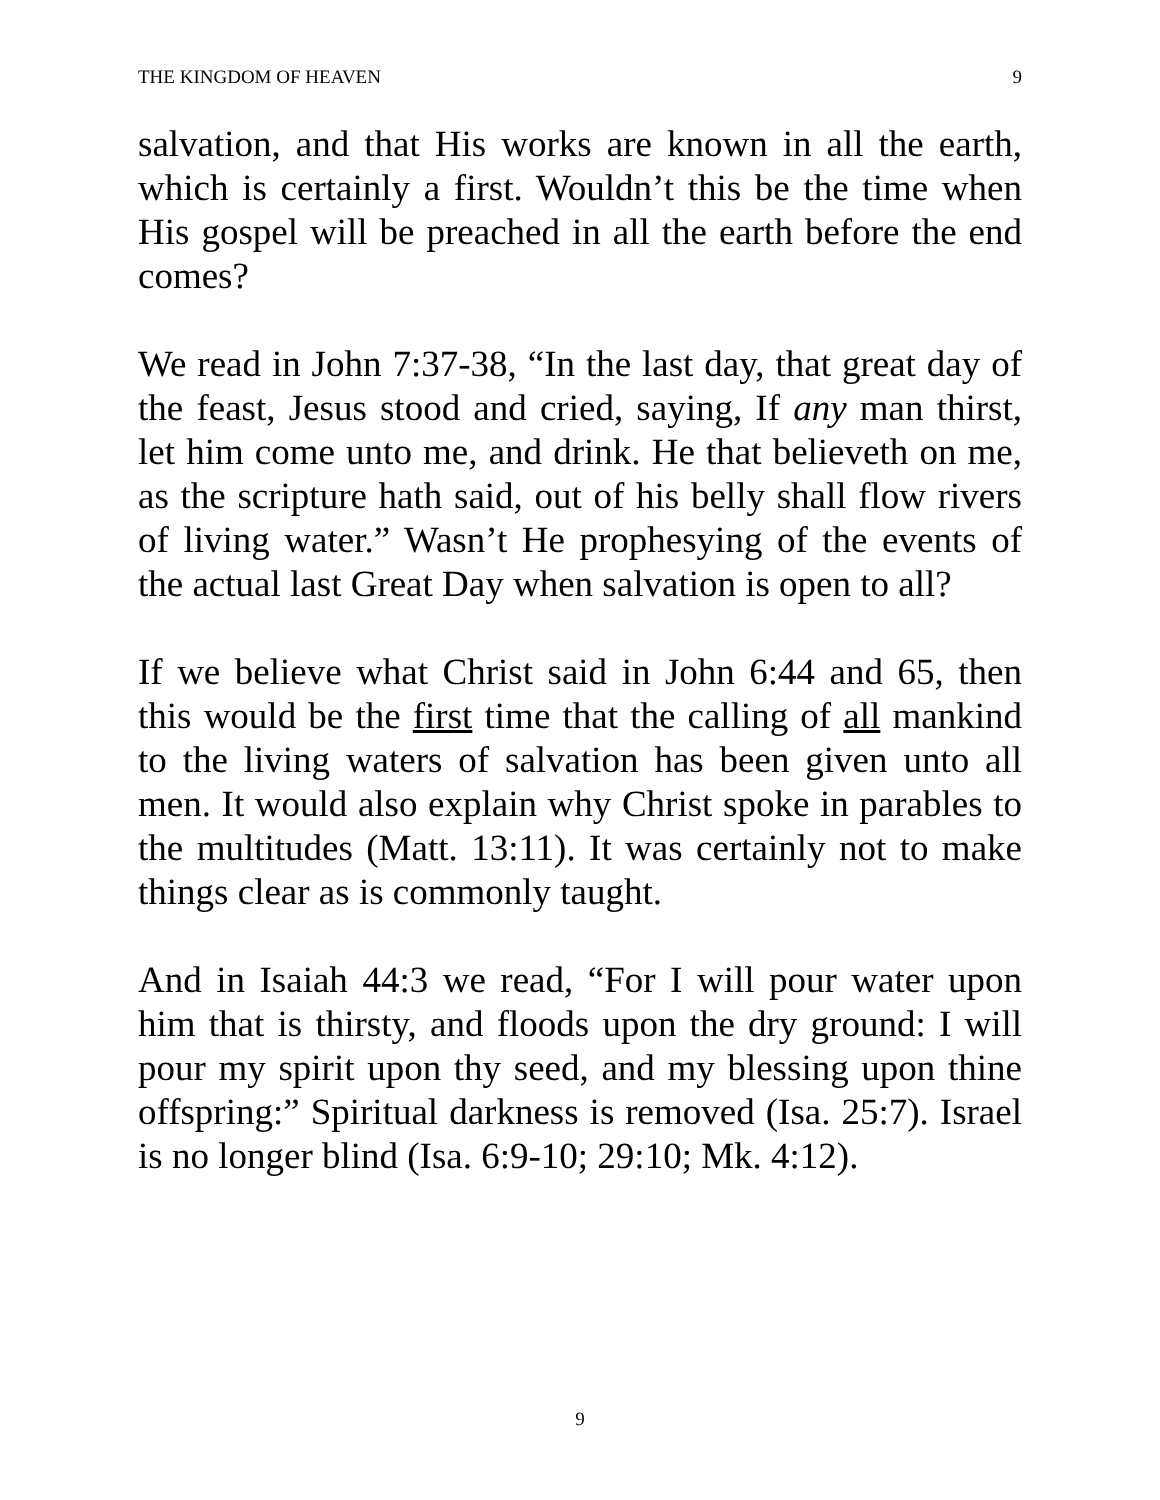THE KINGDOM OF HEAVEN 9
salvation, and that His works are known in all the earth, which is certainly a first. Wouldn’t this be the time when His gospel will be preached in all the earth before the end comes?
We read in John 7:37-38, “In the last day, that great day of the feast, Jesus stood and cried, saying, If any man thirst, let him come unto me, and drink. He that believeth on me, as the scripture hath said, out of his belly shall flow rivers of living water.” Wasn’t He prophesying of the events of the actual last Great Day when salvation is open to all?
If we believe what Christ said in John 6:44 and 65, then this would be the first time that the calling of all mankind to the living waters of salvation has been given unto all men. It would also explain why Christ spoke in parables to the multitudes (Matt. 13:11). It was certainly not to make things clear as is commonly taught.
And in Isaiah 44:3 we read, “For I will pour water upon him that is thirsty, and floods upon the dry ground: I will pour my spirit upon thy seed, and my blessing upon thine offspring:” Spiritual darkness is removed (Isa. 25:7). Israel is no longer blind (Isa. 6:9-10; 29:10; Mk. 4:12).
9